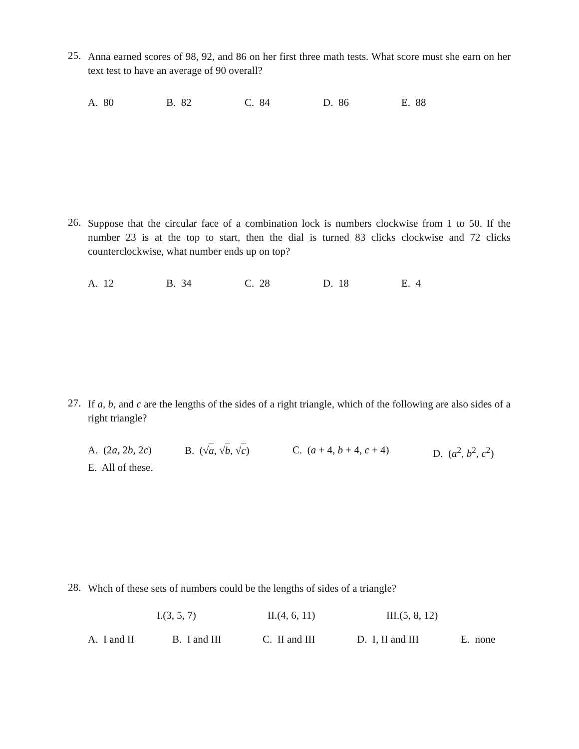25.
Anna earned scores of 98, 92, and 86 on her first three math tests. What score must she earn on her text test to have an average of 90 overall?
A. 80 B. 82 C. 84 D. 86 E. 88
26.
Suppose that the circular face of a combination lock is numbers clockwise from 1 to 50. If the number 23 is at the top to start, then the dial is turned 83 clicks clockwise and 72 clicks counterclockwise, what number ends up on top?
A. 12 B. 34 C. 28 D. 18 E. 4
27.
If a, b, and c are the lengths of the sides of a right triangle, which of the following are also sides of a right triangle?
A. (2a, 2b, 2c) B. (√a, √b, √c) C. (a + 4, b + 4, c + 4) D. (a<sup>2</sup>, b<sup>2</sup>, c<sup>2</sup>)
E. All of these.
28.
Whch of these sets of numbers could be the lengths of sides of a triangle?
I.(3, 5, 7) II.(4, 6, 11) III.(5, 8, 12)
A. I and II B. I and III C. II and III D. I, II and III E. none